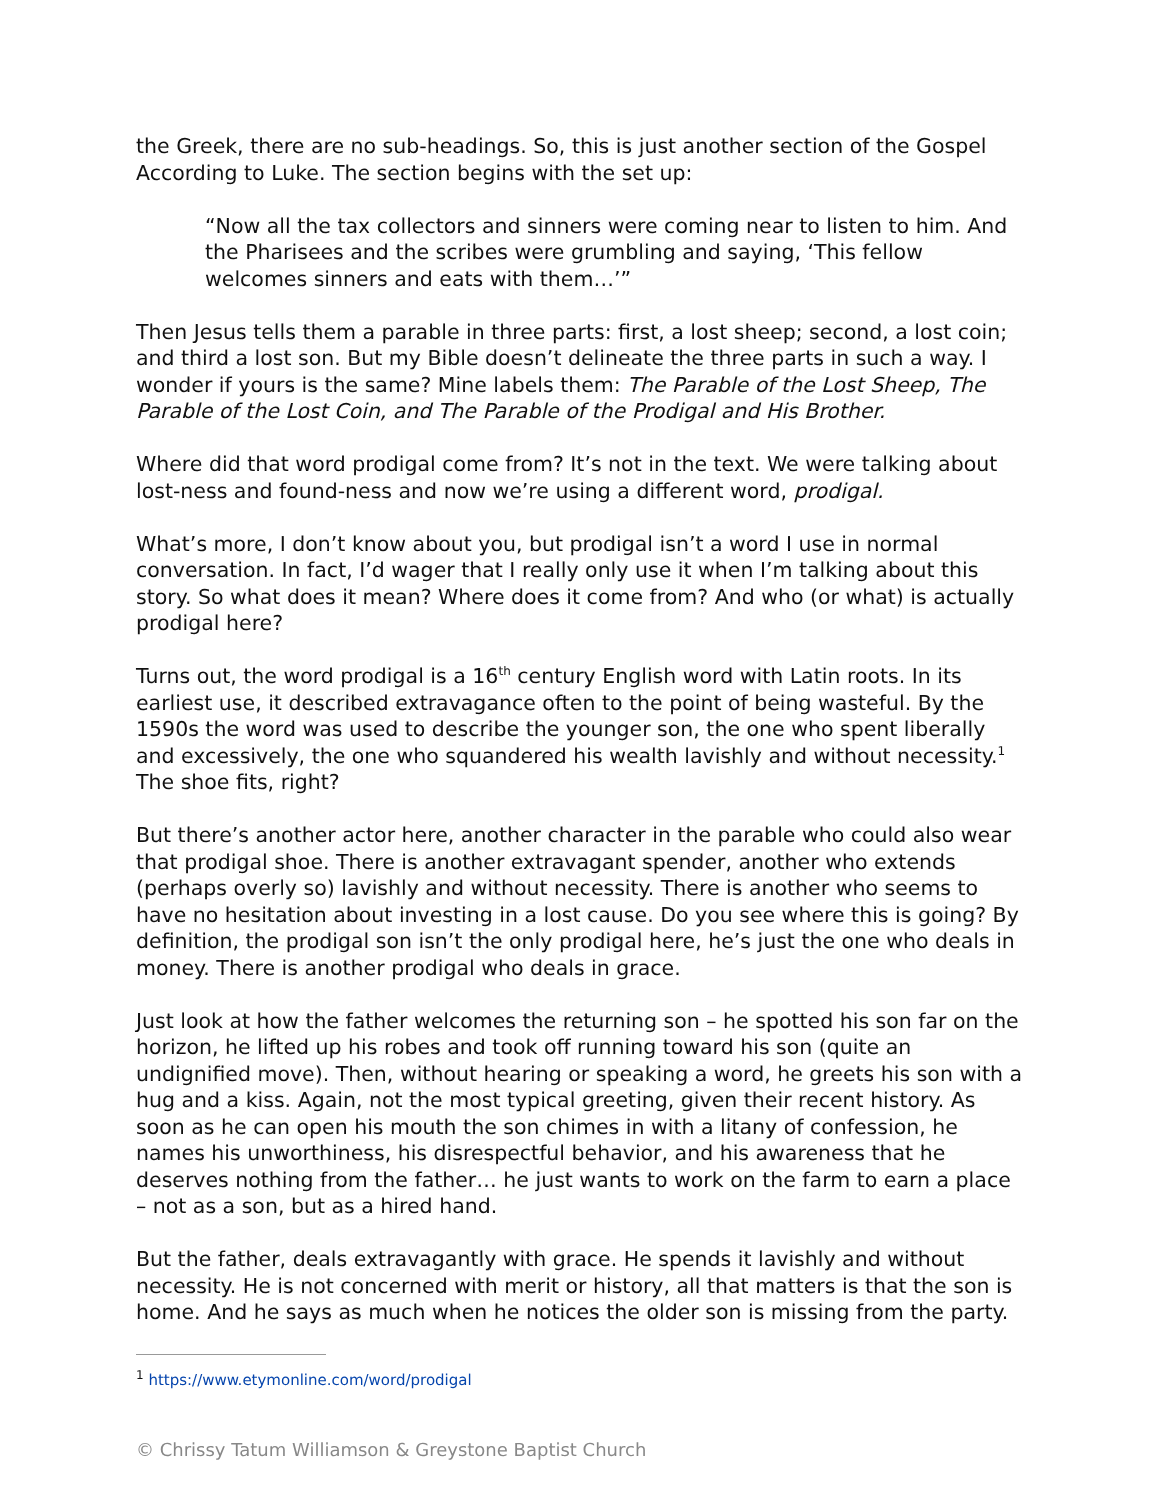the Greek, there are no sub-headings. So, this is just another section of the Gospel According to Luke. The section begins with the set up:
“Now all the tax collectors and sinners were coming near to listen to him. And the Pharisees and the scribes were grumbling and saying, ‘This fellow welcomes sinners and eats with them…’”
Then Jesus tells them a parable in three parts: first, a lost sheep; second, a lost coin; and third a lost son. But my Bible doesn’t delineate the three parts in such a way. I wonder if yours is the same? Mine labels them: The Parable of the Lost Sheep, The Parable of the Lost Coin, and The Parable of the Prodigal and His Brother.
Where did that word prodigal come from? It’s not in the text. We were talking about lost-ness and found-ness and now we’re using a different word, prodigal.
What’s more, I don’t know about you, but prodigal isn’t a word I use in normal conversation. In fact, I’d wager that I really only use it when I’m talking about this story. So what does it mean? Where does it come from? And who (or what) is actually prodigal here?
Turns out, the word prodigal is a 16<sup>th</sup> century English word with Latin roots. In its earliest use, it described extravagance often to the point of being wasteful. By the 1590s the word was used to describe the younger son, the one who spent liberally and excessively, the one who squandered his wealth lavishly and without necessity.<sup>1</sup> The shoe fits, right?
But there’s another actor here, another character in the parable who could also wear that prodigal shoe. There is another extravagant spender, another who extends (perhaps overly so) lavishly and without necessity. There is another who seems to have no hesitation about investing in a lost cause. Do you see where this is going? By definition, the prodigal son isn’t the only prodigal here, he’s just the one who deals in money. There is another prodigal who deals in grace.
Just look at how the father welcomes the returning son – he spotted his son far on the horizon, he lifted up his robes and took off running toward his son (quite an undignified move). Then, without hearing or speaking a word, he greets his son with a hug and a kiss. Again, not the most typical greeting, given their recent history. As soon as he can open his mouth the son chimes in with a litany of confession, he names his unworthiness, his disrespectful behavior, and his awareness that he deserves nothing from the father… he just wants to work on the farm to earn a place – not as a son, but as a hired hand.
But the father, deals extravagantly with grace. He spends it lavishly and without necessity. He is not concerned with merit or history, all that matters is that the son is home. And he says as much when he notices the older son is missing from the party.
<sup>1</sup> https://www.etymonline.com/word/prodigal
© Chrissy Tatum Williamson & Greystone Baptist Church